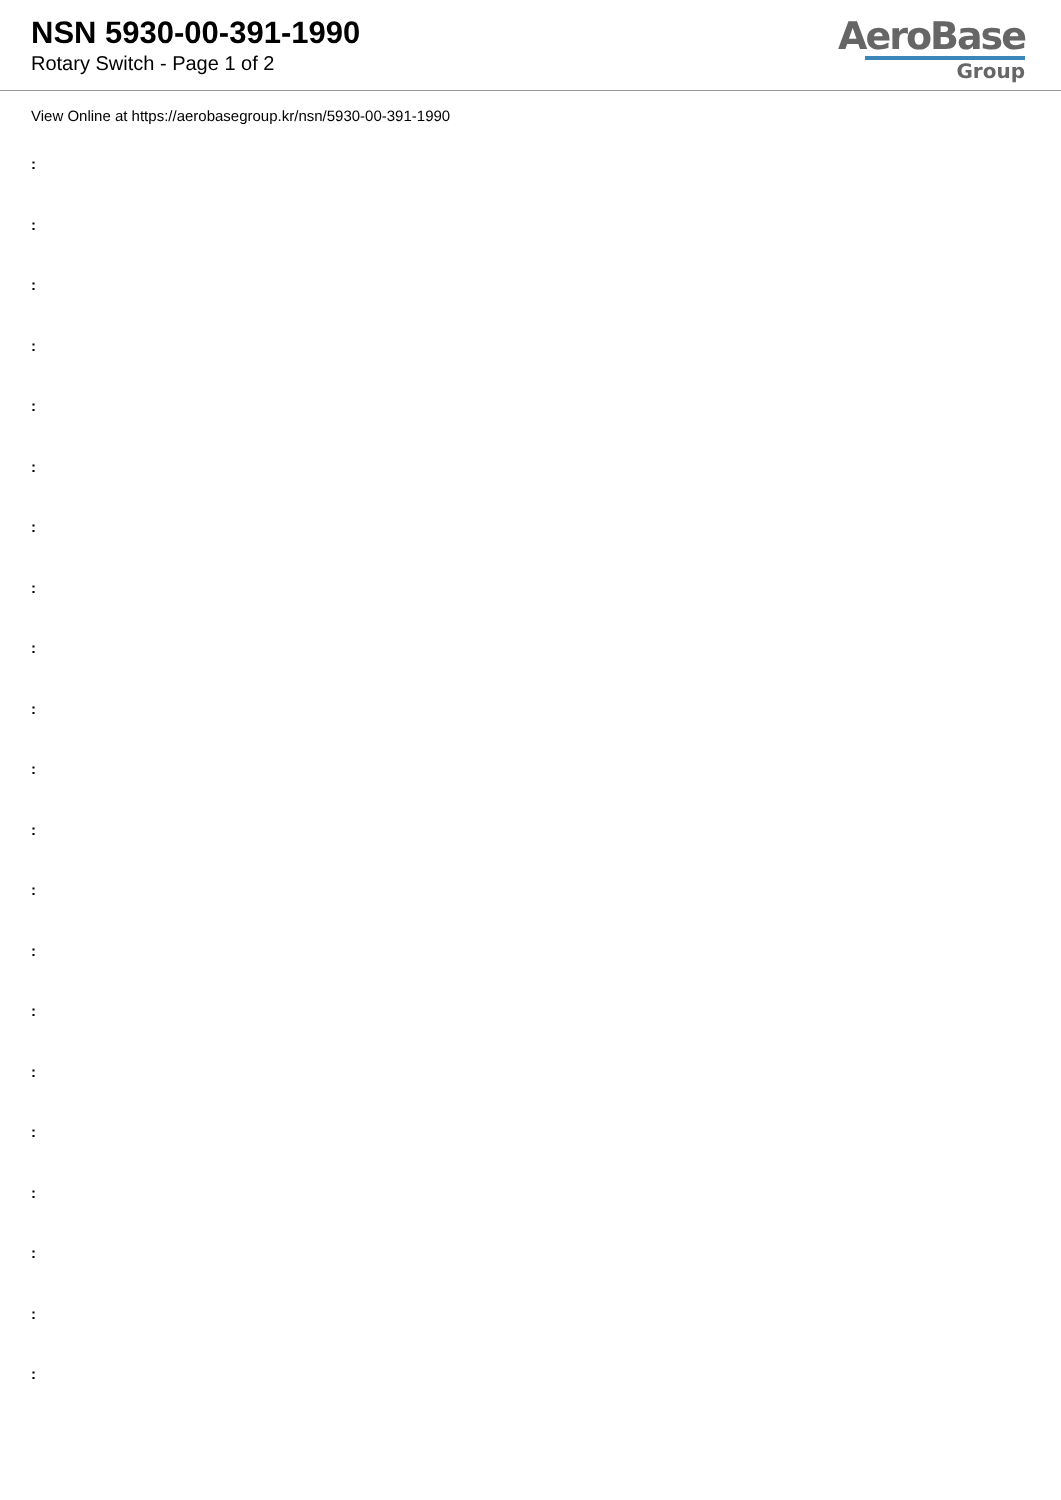NSN 5930-00-391-1990
Rotary Switch - Page 1 of 2
AeroBase
Group
View Online at https://aerobasegroup.kr/nsn/5930-00-391-1990
:
:
:
:
:
:
:
:
:
:
:
:
:
:
:
:
:
:
:
:
: